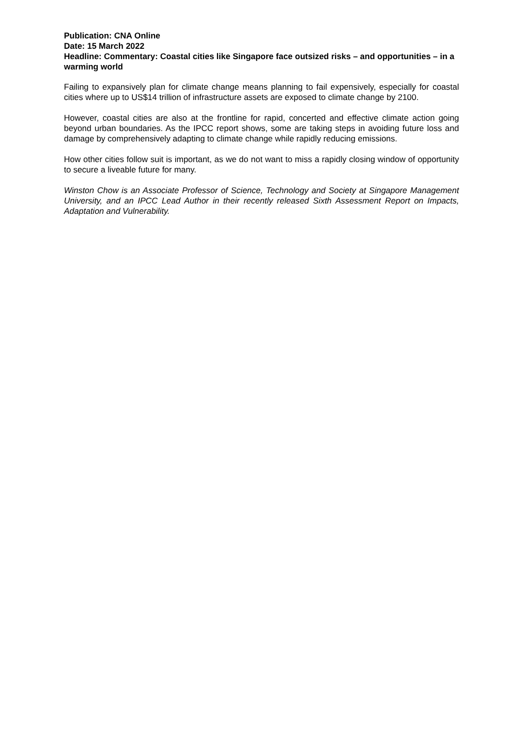Publication: CNA Online
Date: 15 March 2022
Headline: Commentary: Coastal cities like Singapore face outsized risks – and opportunities – in a warming world
Failing to expansively plan for climate change means planning to fail expensively, especially for coastal cities where up to US$14 trillion of infrastructure assets are exposed to climate change by 2100.
However, coastal cities are also at the frontline for rapid, concerted and effective climate action going beyond urban boundaries. As the IPCC report shows, some are taking steps in avoiding future loss and damage by comprehensively adapting to climate change while rapidly reducing emissions.
How other cities follow suit is important, as we do not want to miss a rapidly closing window of opportunity to secure a liveable future for many.
Winston Chow is an Associate Professor of Science, Technology and Society at Singapore Management University, and an IPCC Lead Author in their recently released Sixth Assessment Report on Impacts, Adaptation and Vulnerability.